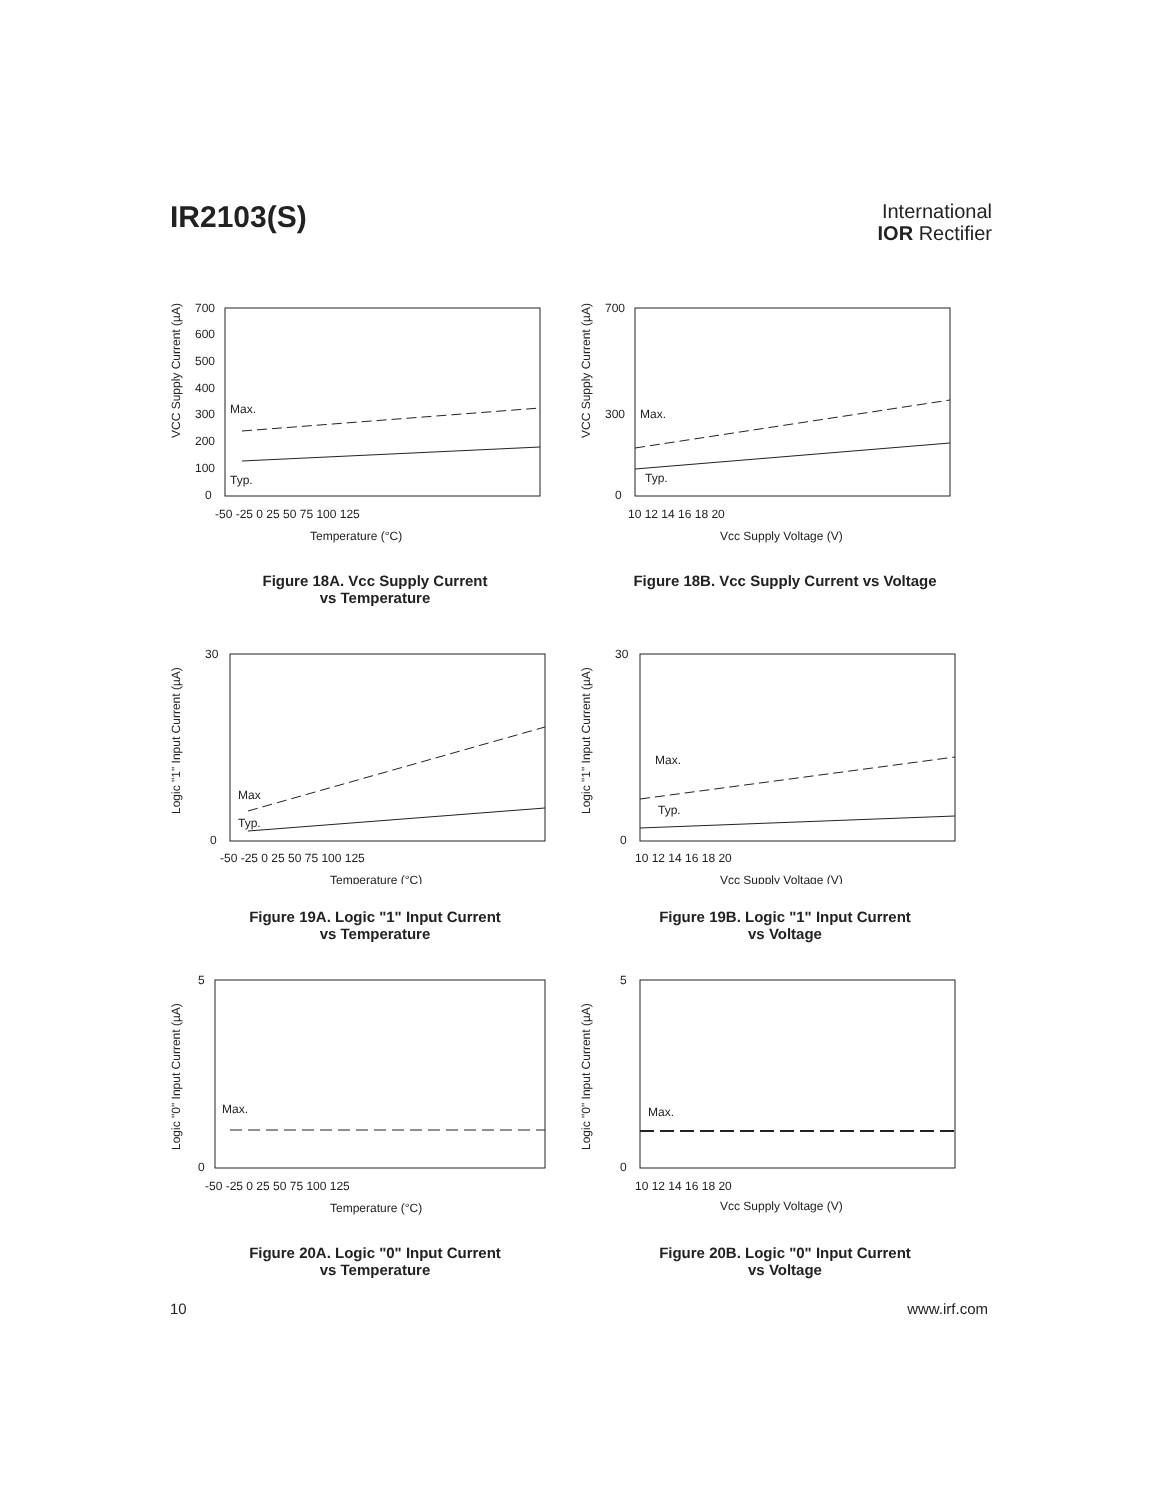IR2103(S)
International
IOR Rectifier
VCC Supply Current (µA)
700
600
500
400
300
200
100
0
Max.
Typ.
-50 -25 0 25 50 75 100 125
Temperature (°C)
Figure 18A. Vcc Supply Current
vs Temperature
VCC Supply Current (µA)
700
300
0
Max.
Typ.
10 12 14 16 18 20
Vcc Supply Voltage (V)
Figure 18B. Vcc Supply Current vs Voltage
Logic "1" Input Current (µA)
30
0
Max
Typ.
-50 -25 0 25 50 75 100 125
Temperature (°C)
Figure 19A. Logic "1" Input Current
vs Temperature
Logic "1" Input Current (µA)
30
0
Max.
Typ.
10 12 14 16 18 20
Vcc Supply Voltage (V)
Figure 19B. Logic "1" Input Current
vs Voltage
Logic "0" Input Current (µA)
5
0
Max.
-50 -25 0 25 50 75 100 125
Temperature (°C)
Figure 20A. Logic "0" Input Current
vs Temperature
Logic "0" Input Current (µA)
5
0
Max.
10 12 14 16 18 20
Vcc Supply Voltage (V)
Figure 20B. Logic "0" Input Current
vs Voltage
10 www.irf.com